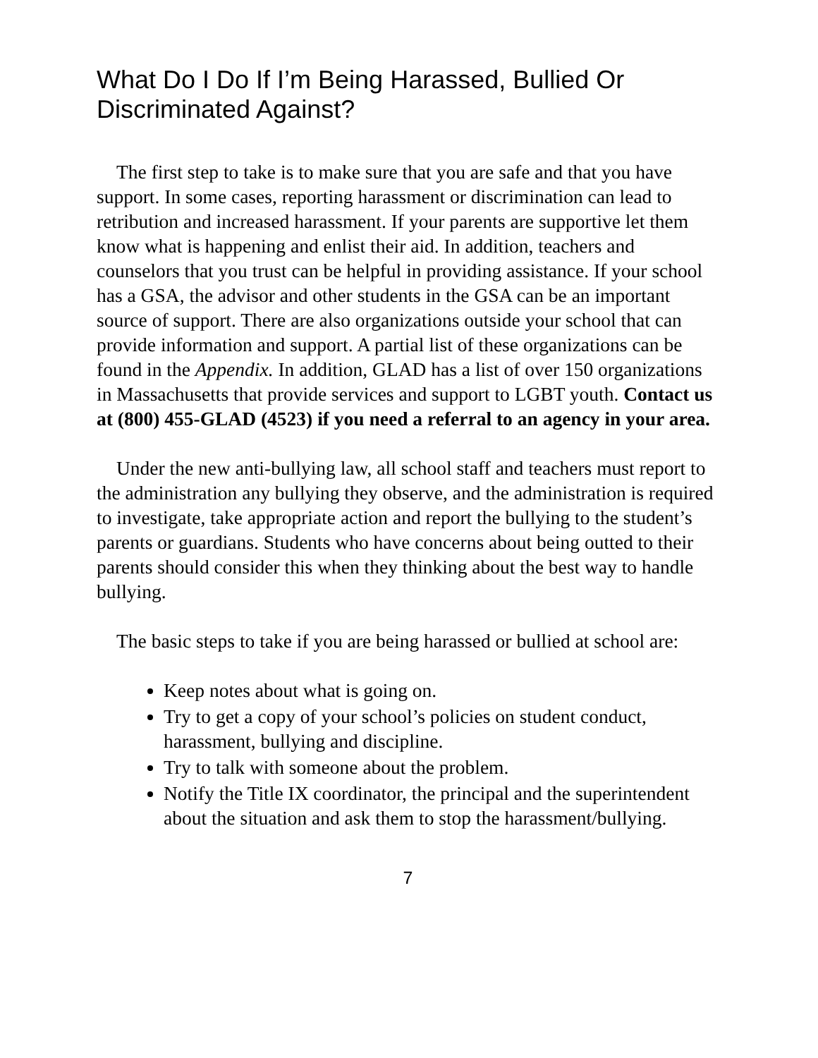What Do I Do If I’m Being Harassed, Bullied Or Discriminated Against?
The first step to take is to make sure that you are safe and that you have support. In some cases, reporting harassment or discrimination can lead to retribution and increased harassment. If your parents are supportive let them know what is happening and enlist their aid. In addition, teachers and counselors that you trust can be helpful in providing assistance. If your school has a GSA, the advisor and other students in the GSA can be an important source of support. There are also organizations outside your school that can provide information and support. A partial list of these organizations can be found in the Appendix. In addition, GLAD has a list of over 150 organizations in Massachusetts that provide services and support to LGBT youth. Contact us at (800) 455-GLAD (4523) if you need a referral to an agency in your area.
Under the new anti-bullying law, all school staff and teachers must report to the administration any bullying they observe, and the administration is required to investigate, take appropriate action and report the bullying to the student’s parents or guardians. Students who have concerns about being outted to their parents should consider this when they thinking about the best way to handle bullying.
The basic steps to take if you are being harassed or bullied at school are:
Keep notes about what is going on.
Try to get a copy of your school’s policies on student conduct, harassment, bullying and discipline.
Try to talk with someone about the problem.
Notify the Title IX coordinator, the principal and the superintendent about the situation and ask them to stop the harassment/bullying.
7